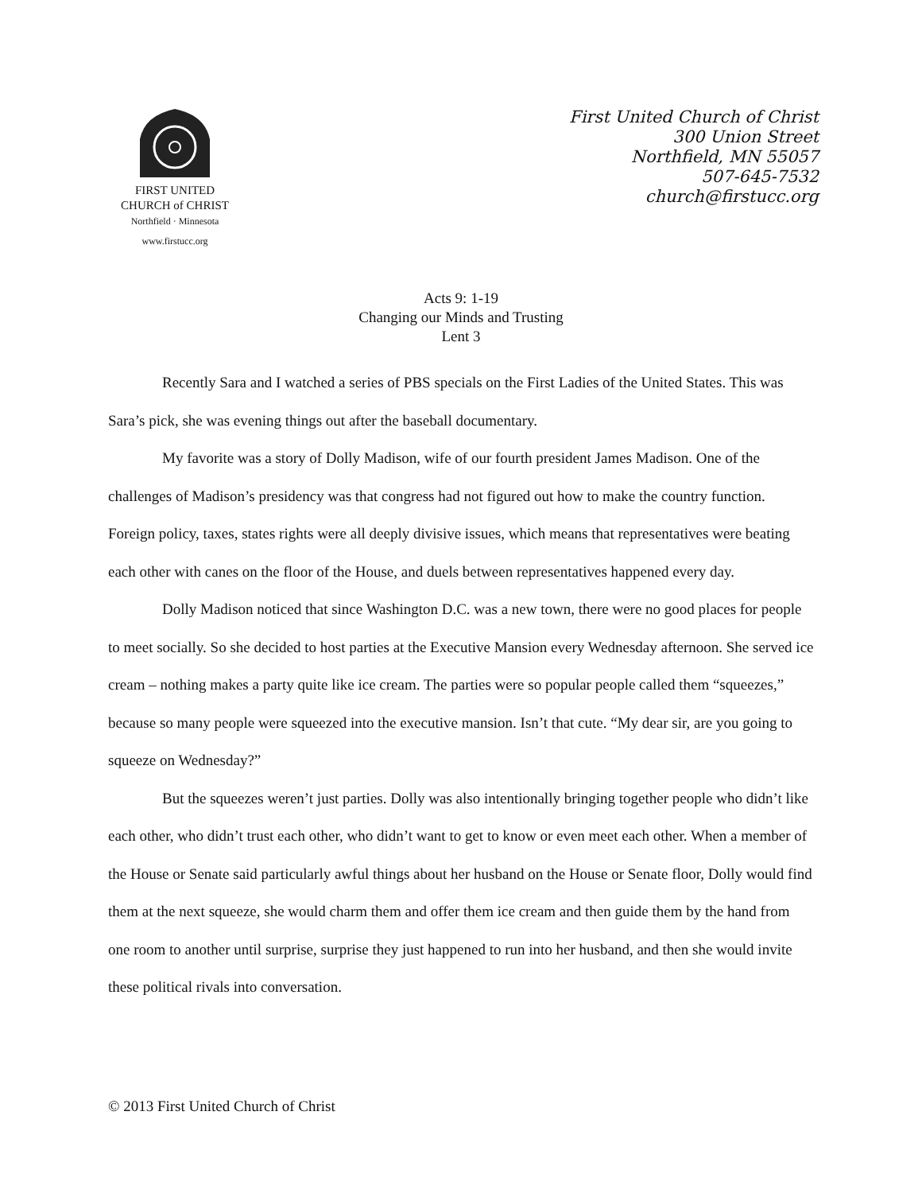FIRST UNITED
CHURCH of CHRIST
Northfield · Minnesota
www.firstucc.org
First United Church of Christ
300 Union Street
Northfield, MN 55057
507-645-7532
church@firstucc.org
Acts 9: 1-19
Changing our Minds and Trusting
Lent 3
Recently Sara and I watched a series of PBS specials on the First Ladies of the United States. This was Sara’s pick, she was evening things out after the baseball documentary.
My favorite was a story of Dolly Madison, wife of our fourth president James Madison. One of the challenges of Madison’s presidency was that congress had not figured out how to make the country function. Foreign policy, taxes, states rights were all deeply divisive issues, which means that representatives were beating each other with canes on the floor of the House, and duels between representatives happened every day.
Dolly Madison noticed that since Washington D.C. was a new town, there were no good places for people to meet socially. So she decided to host parties at the Executive Mansion every Wednesday afternoon. She served ice cream – nothing makes a party quite like ice cream. The parties were so popular people called them “squeezes,” because so many people were squeezed into the executive mansion. Isn’t that cute. “My dear sir, are you going to squeeze on Wednesday?”
But the squeezes weren’t just parties. Dolly was also intentionally bringing together people who didn’t like each other, who didn’t trust each other, who didn’t want to get to know or even meet each other. When a member of the House or Senate said particularly awful things about her husband on the House or Senate floor, Dolly would find them at the next squeeze, she would charm them and offer them ice cream and then guide them by the hand from one room to another until surprise, surprise they just happened to run into her husband, and then she would invite these political rivals into conversation.
© 2013 First United Church of Christ